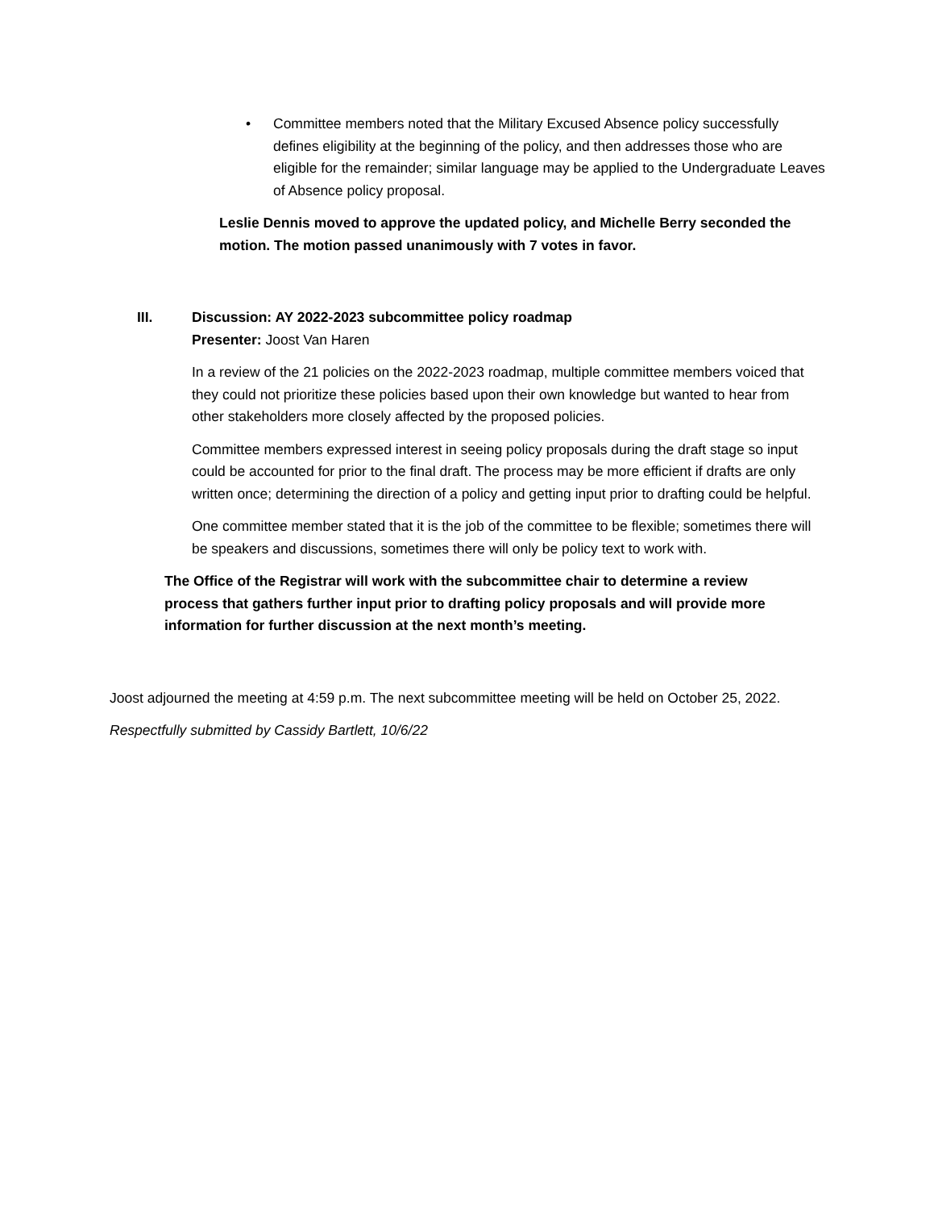• Committee members noted that the Military Excused Absence policy successfully defines eligibility at the beginning of the policy, and then addresses those who are eligible for the remainder; similar language may be applied to the Undergraduate Leaves of Absence policy proposal.
Leslie Dennis moved to approve the updated policy, and Michelle Berry seconded the motion. The motion passed unanimously with 7 votes in favor.
III. Discussion: AY 2022-2023 subcommittee policy roadmap
Presenter: Joost Van Haren
In a review of the 21 policies on the 2022-2023 roadmap, multiple committee members voiced that they could not prioritize these policies based upon their own knowledge but wanted to hear from other stakeholders more closely affected by the proposed policies.
Committee members expressed interest in seeing policy proposals during the draft stage so input could be accounted for prior to the final draft. The process may be more efficient if drafts are only written once; determining the direction of a policy and getting input prior to drafting could be helpful.
One committee member stated that it is the job of the committee to be flexible; sometimes there will be speakers and discussions, sometimes there will only be policy text to work with.
The Office of the Registrar will work with the subcommittee chair to determine a review process that gathers further input prior to drafting policy proposals and will provide more information for further discussion at the next month’s meeting.
Joost adjourned the meeting at 4:59 p.m. The next subcommittee meeting will be held on October 25, 2022.
Respectfully submitted by Cassidy Bartlett, 10/6/22